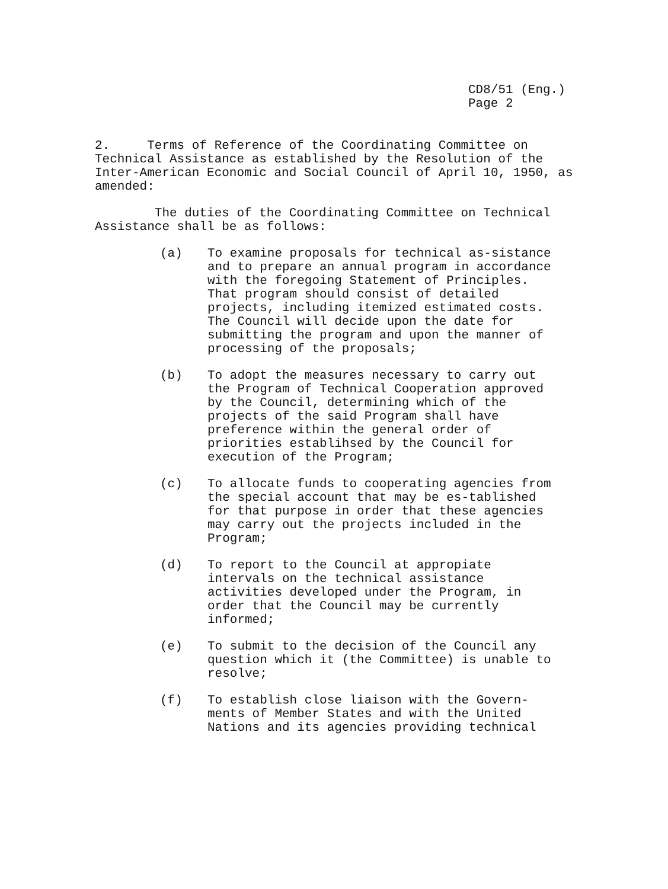CD8/51 (Eng.)
Page 2
2. Terms of Reference of the Coordinating Committee on Technical Assistance as established by the Resolution of the Inter-American Economic and Social Council of April 10, 1950, as amended:
The duties of the Coordinating Committee on Technical Assistance shall be as follows:
(a) To examine proposals for technical as-sistance and to prepare an annual program in accordance with the foregoing Statement of Principles. That program should consist of detailed projects, including itemized estimated costs. The Council will decide upon the date for submitting the program and upon the manner of processing of the proposals;
(b) To adopt the measures necessary to carry out the Program of Technical Cooperation approved by the Council, determining which of the projects of the said Program shall have preference within the general order of priorities establihsed by the Council for execution of the Program;
(c) To allocate funds to cooperating agencies from the special account that may be es-tablished for that purpose in order that these agencies may carry out the projects included in the Program;
(d) To report to the Council at appropiate intervals on the technical assistance activities developed under the Program, in order that the Council may be currently informed;
(e) To submit to the decision of the Council any question which it (the Committee) is unable to resolve;
(f) To establish close liaison with the Govern-ments of Member States and with the United Nations and its agencies providing technical